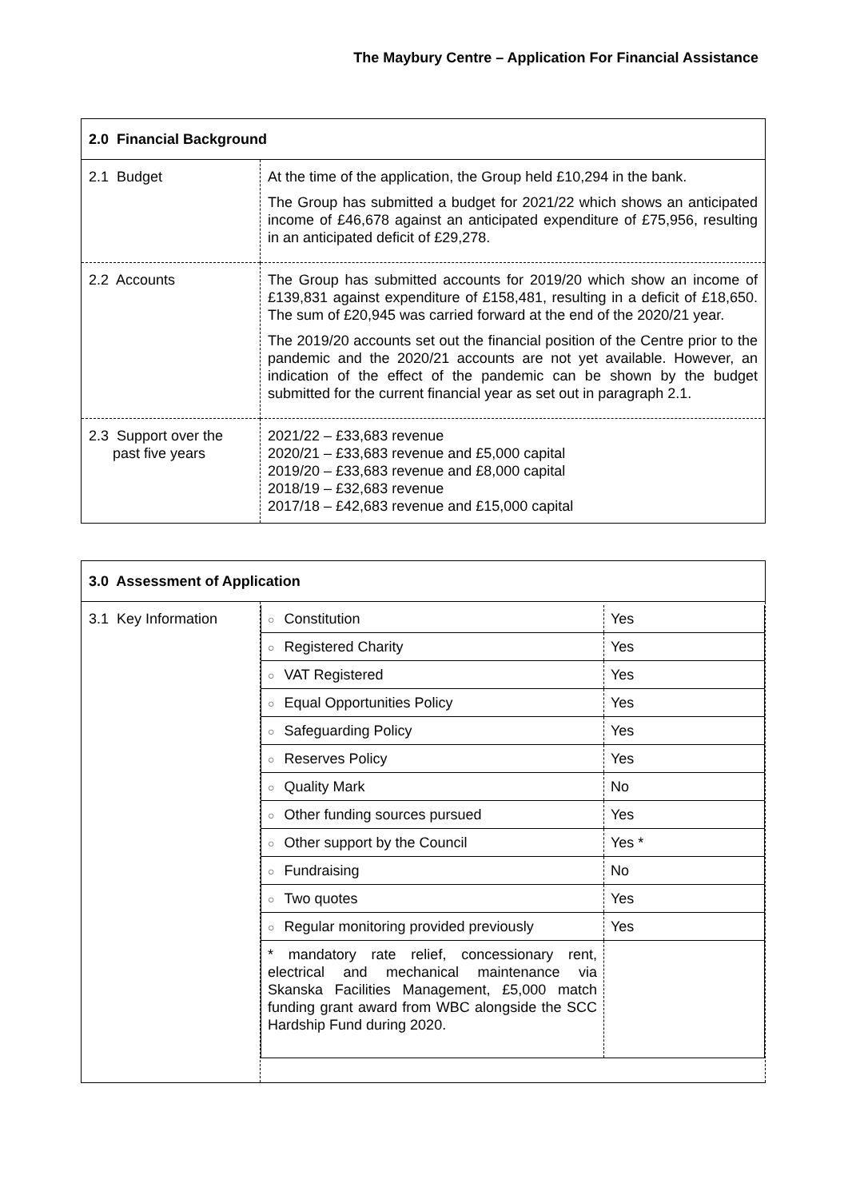The Maybury Centre – Application For Financial Assistance
| 2.0 Financial Background | |
| --- | --- |
| 2.1 Budget | At the time of the application, the Group held £10,294 in the bank. The Group has submitted a budget for 2021/22 which shows an anticipated income of £46,678 against an anticipated expenditure of £75,956, resulting in an anticipated deficit of £29,278. |
| 2.2 Accounts | The Group has submitted accounts for 2019/20 which show an income of £139,831 against expenditure of £158,481, resulting in a deficit of £18,650. The sum of £20,945 was carried forward at the end of the 2020/21 year. The 2019/20 accounts set out the financial position of the Centre prior to the pandemic and the 2020/21 accounts are not yet available. However, an indication of the effect of the pandemic can be shown by the budget submitted for the current financial year as set out in paragraph 2.1. |
| 2.3 Support over the past five years | 2021/22 – £33,683 revenue 2020/21 – £33,683 revenue and £5,000 capital 2019/20 – £33,683 revenue and £8,000 capital 2018/19 – £32,683 revenue 2017/18 – £42,683 revenue and £15,000 capital |
| 3.0 Assessment of Application | |
| --- | --- |
| 3.1 Key Information | / ○ Constitution / Yes / / ○ Registered Charity / Yes / / ○ VAT Registered / Yes / / ○ Equal Opportunities Policy / Yes / / ○ Safeguarding Policy / Yes / / ○ Reserves Policy / Yes / / ○ Quality Mark / No / / ○ Other funding sources pursued / Yes / / ○ Other support by the Council / Yes * / / ○ Fundraising / No / / ○ Two quotes / Yes / / ○ Regular monitoring provided previously / Yes / / * mandatory rate relief, concessionary rent, electrical and mechanical maintenance via Skanska Facilities Management, £5,000 match funding grant award from WBC alongside the SCC Hardship Fund during 2020. / / |